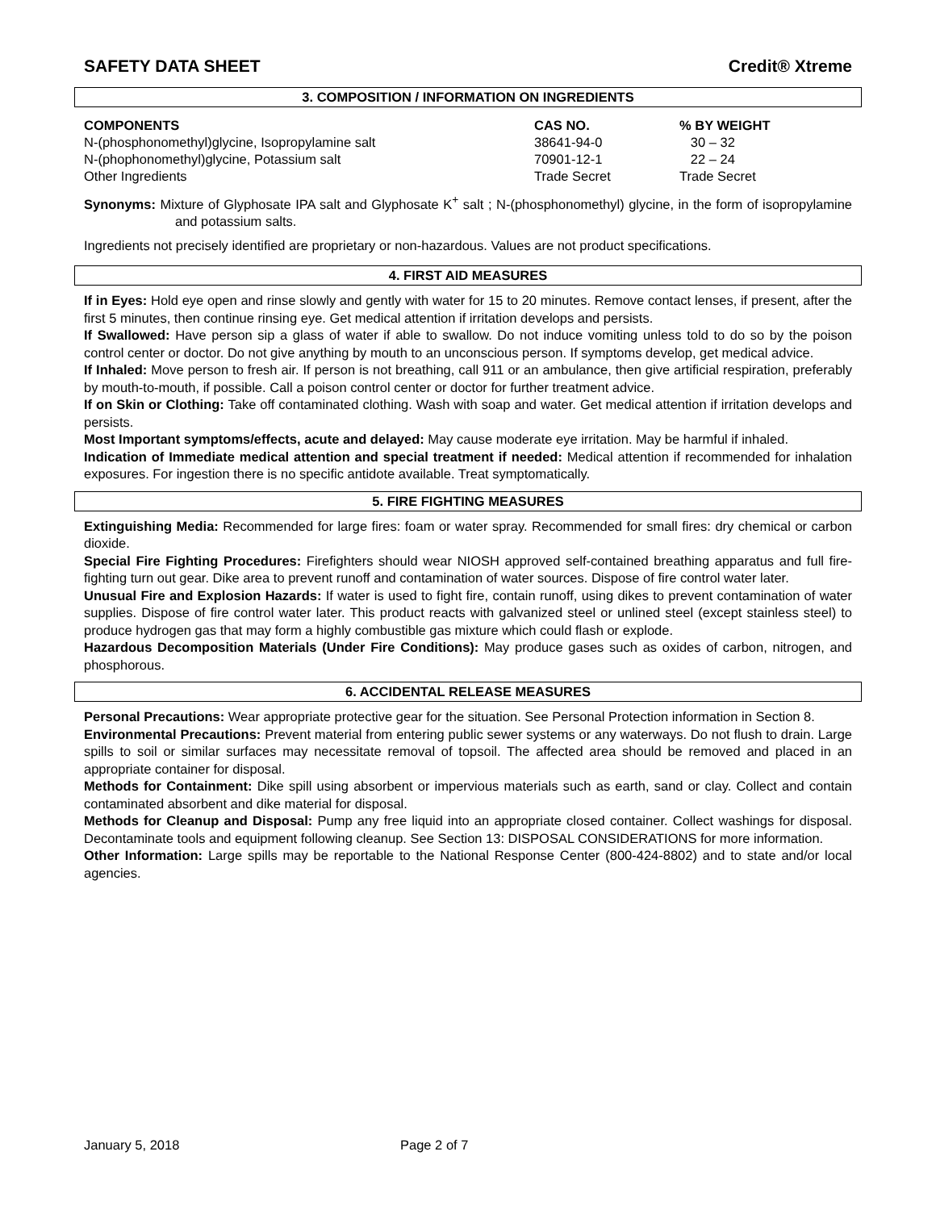SAFETY DATA SHEET Credit® Xtreme
3. COMPOSITION / INFORMATION ON INGREDIENTS
| COMPONENTS | CAS NO. | % BY WEIGHT |
| --- | --- | --- |
| N-(phosphonomethyl)glycine, Isopropylamine salt | 38641-94-0 | 30 – 32 |
| N-(phophonomethyl)glycine, Potassium salt | 70901-12-1 | 22 – 24 |
| Other Ingredients | Trade Secret | Trade Secret |
Synonyms: Mixture of Glyphosate IPA salt and Glyphosate K<sup>+</sup> salt ; N-(phosphonomethyl) glycine, in the form of isopropylamine and potassium salts.
Ingredients not precisely identified are proprietary or non-hazardous. Values are not product specifications.
4. FIRST AID MEASURES
If in Eyes: Hold eye open and rinse slowly and gently with water for 15 to 20 minutes. Remove contact lenses, if present, after the first 5 minutes, then continue rinsing eye. Get medical attention if irritation develops and persists.
If Swallowed: Have person sip a glass of water if able to swallow. Do not induce vomiting unless told to do so by the poison control center or doctor. Do not give anything by mouth to an unconscious person. If symptoms develop, get medical advice.
If Inhaled: Move person to fresh air. If person is not breathing, call 911 or an ambulance, then give artificial respiration, preferably by mouth-to-mouth, if possible. Call a poison control center or doctor for further treatment advice.
If on Skin or Clothing: Take off contaminated clothing. Wash with soap and water. Get medical attention if irritation develops and persists.
Most Important symptoms/effects, acute and delayed: May cause moderate eye irritation. May be harmful if inhaled.
Indication of Immediate medical attention and special treatment if needed: Medical attention if recommended for inhalation exposures. For ingestion there is no specific antidote available. Treat symptomatically.
5. FIRE FIGHTING MEASURES
Extinguishing Media: Recommended for large fires: foam or water spray. Recommended for small fires: dry chemical or carbon dioxide.
Special Fire Fighting Procedures: Firefighters should wear NIOSH approved self-contained breathing apparatus and full fire-fighting turn out gear. Dike area to prevent runoff and contamination of water sources. Dispose of fire control water later.
Unusual Fire and Explosion Hazards: If water is used to fight fire, contain runoff, using dikes to prevent contamination of water supplies. Dispose of fire control water later. This product reacts with galvanized steel or unlined steel (except stainless steel) to produce hydrogen gas that may form a highly combustible gas mixture which could flash or explode.
Hazardous Decomposition Materials (Under Fire Conditions): May produce gases such as oxides of carbon, nitrogen, and phosphorous.
6. ACCIDENTAL RELEASE MEASURES
Personal Precautions: Wear appropriate protective gear for the situation. See Personal Protection information in Section 8.
Environmental Precautions: Prevent material from entering public sewer systems or any waterways. Do not flush to drain. Large spills to soil or similar surfaces may necessitate removal of topsoil. The affected area should be removed and placed in an appropriate container for disposal.
Methods for Containment: Dike spill using absorbent or impervious materials such as earth, sand or clay. Collect and contain contaminated absorbent and dike material for disposal.
Methods for Cleanup and Disposal: Pump any free liquid into an appropriate closed container. Collect washings for disposal. Decontaminate tools and equipment following cleanup. See Section 13: DISPOSAL CONSIDERATIONS for more information.
Other Information: Large spills may be reportable to the National Response Center (800-424-8802) and to state and/or local agencies.
January 5, 2018 Page 2 of 7